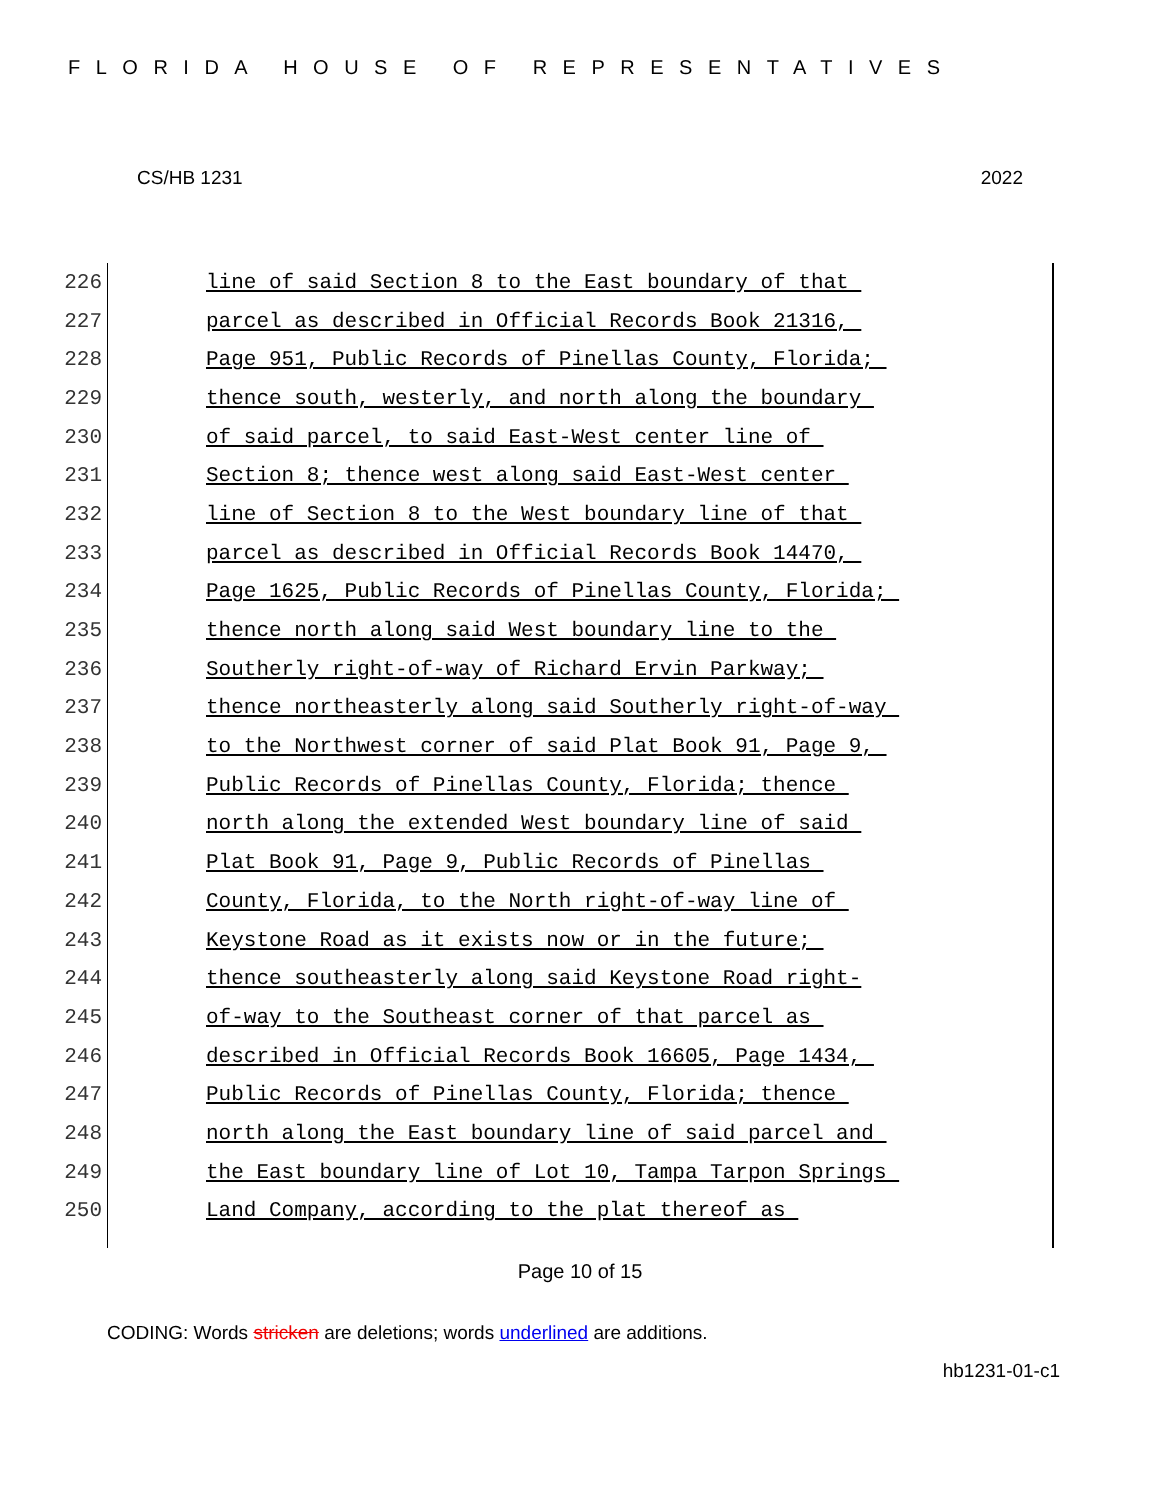FLORIDA HOUSE OF REPRESENTATIVES
CS/HB 1231 2022
226 line of said Section 8 to the East boundary of that
227 parcel as described in Official Records Book 21316,
228 Page 951, Public Records of Pinellas County, Florida;
229 thence south, westerly, and north along the boundary
230 of said parcel, to said East-West center line of
231 Section 8; thence west along said East-West center
232 line of Section 8 to the West boundary line of that
233 parcel as described in Official Records Book 14470,
234 Page 1625, Public Records of Pinellas County, Florida;
235 thence north along said West boundary line to the
236 Southerly right-of-way of Richard Ervin Parkway;
237 thence northeasterly along said Southerly right-of-way
238 to the Northwest corner of said Plat Book 91, Page 9,
239 Public Records of Pinellas County, Florida; thence
240 north along the extended West boundary line of said
241 Plat Book 91, Page 9, Public Records of Pinellas
242 County, Florida, to the North right-of-way line of
243 Keystone Road as it exists now or in the future;
244 thence southeasterly along said Keystone Road right-
245 of-way to the Southeast corner of that parcel as
246 described in Official Records Book 16605, Page 1434,
247 Public Records of Pinellas County, Florida; thence
248 north along the East boundary line of said parcel and
249 the East boundary line of Lot 10, Tampa Tarpon Springs
250 Land Company, according to the plat thereof as
Page 10 of 15
CODING: Words stricken are deletions; words underlined are additions.
hb1231-01-c1